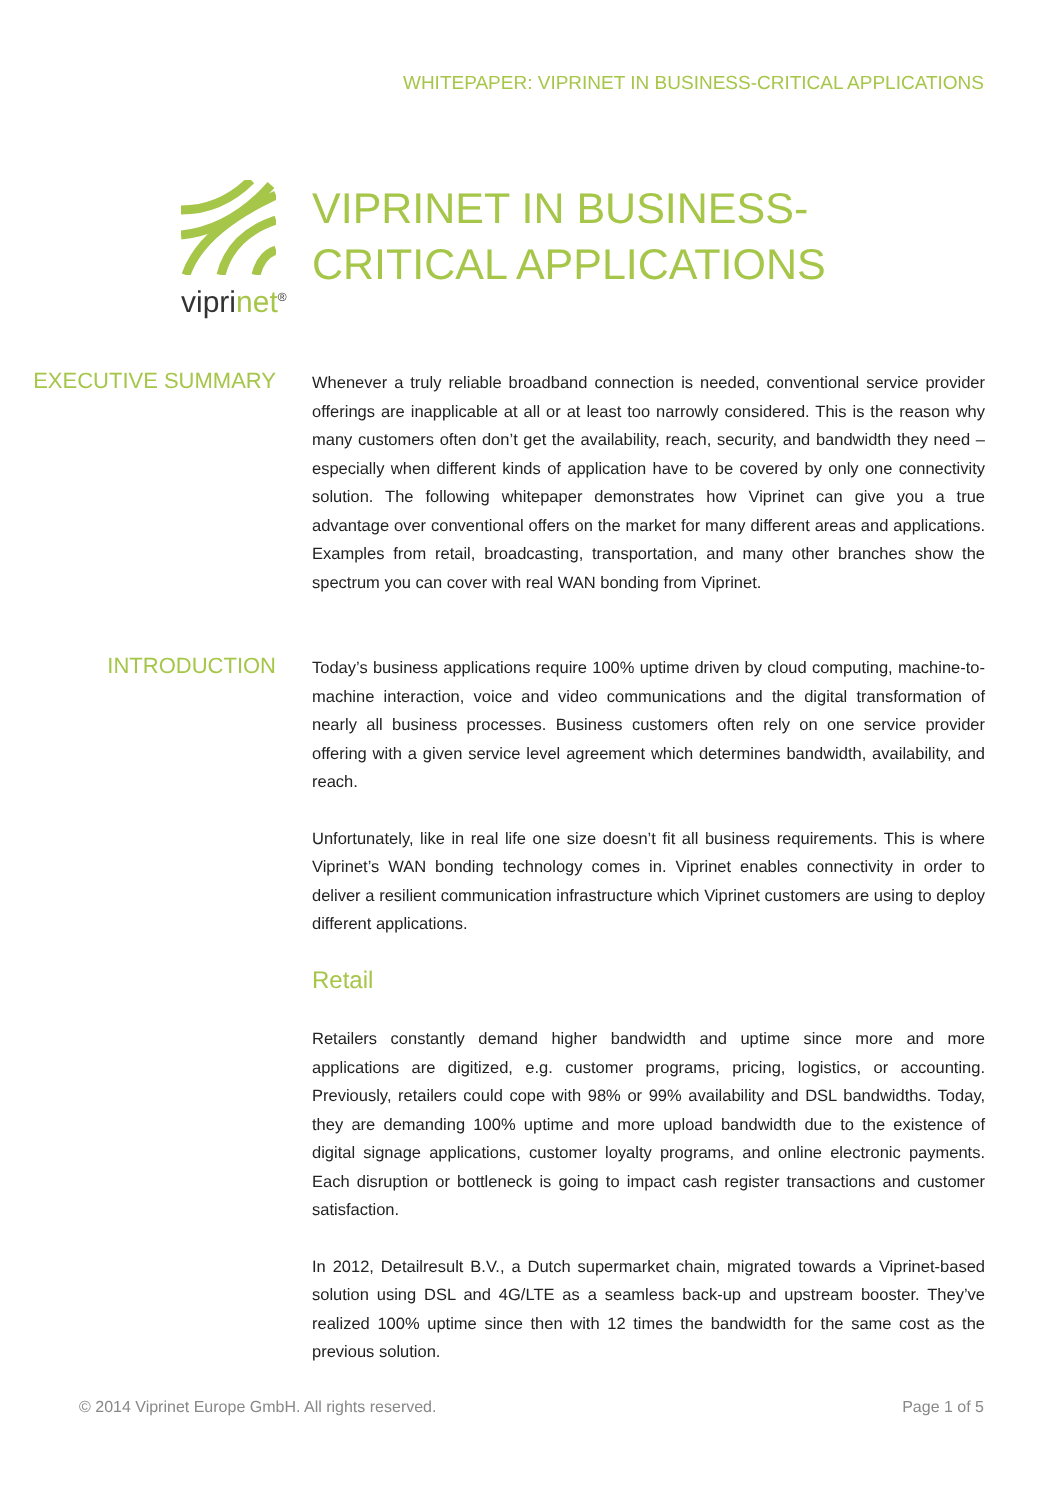WHITEPAPER: VIPRINET IN BUSINESS-CRITICAL APPLICATIONS
viprinet<sup>®</sup>
VIPRINET IN BUSINESS-
CRITICAL APPLICATIONS
EXECUTIVE SUMMARY
Whenever a truly reliable broadband connection is needed, conventional service provider offerings are inapplicable at all or at least too narrowly considered. This is the reason why many customers often don’t get the availability, reach, security, and bandwidth they need – especially when different kinds of application have to be covered by only one connectivity solution. The following whitepaper demonstrates how Viprinet can give you a true advantage over conventional offers on the market for many different areas and applications. Examples from retail, broadcasting, transportation, and many other branches show the spectrum you can cover with real WAN bonding from Viprinet.
INTRODUCTION
Today’s business applications require 100% uptime driven by cloud computing, machine-to-machine interaction, voice and video communications and the digital transformation of nearly all business processes. Business customers often rely on one service provider offering with a given service level agreement which determines bandwidth, availability, and reach.
Unfortunately, like in real life one size doesn’t fit all business requirements. This is where Viprinet’s WAN bonding technology comes in. Viprinet enables connectivity in order to deliver a resilient communication infrastructure which Viprinet customers are using to deploy different applications.
Retail
Retailers constantly demand higher bandwidth and uptime since more and more applications are digitized, e.g. customer programs, pricing, logistics, or accounting. Previously, retailers could cope with 98% or 99% availability and DSL bandwidths. Today, they are demanding 100% uptime and more upload bandwidth due to the existence of digital signage applications, customer loyalty programs, and online electronic payments. Each disruption or bottleneck is going to impact cash register transactions and customer satisfaction.
In 2012, Detailresult B.V., a Dutch supermarket chain, migrated towards a Viprinet-based solution using DSL and 4G/LTE as a seamless back-up and upstream booster. They’ve realized 100% uptime since then with 12 times the bandwidth for the same cost as the previous solution.
© 2014 Viprinet Europe GmbH. All rights reserved. Page 1 of 5